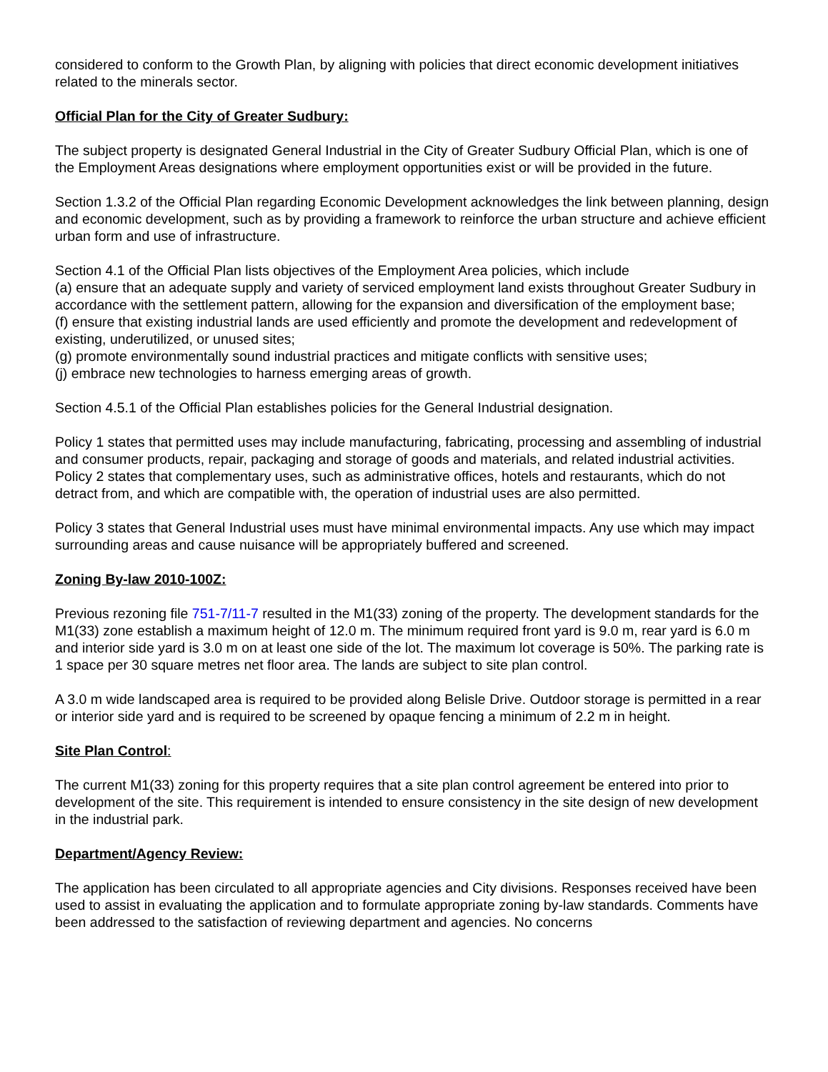considered to conform to the Growth Plan, by aligning with policies that direct economic development initiatives related to the minerals sector.
Official Plan for the City of Greater Sudbury:
The subject property is designated General Industrial in the City of Greater Sudbury Official Plan, which is one of the Employment Areas designations where employment opportunities exist or will be provided in the future.
Section 1.3.2 of the Official Plan regarding Economic Development acknowledges the link between planning, design and economic development, such as by providing a framework to reinforce the urban structure and achieve efficient urban form and use of infrastructure.
Section 4.1 of the Official Plan lists objectives of the Employment Area policies, which include
(a) ensure that an adequate supply and variety of serviced employment land exists throughout Greater Sudbury in accordance with the settlement pattern, allowing for the expansion and diversification of the employment base;
(f) ensure that existing industrial lands are used efficiently and promote the development and redevelopment of existing, underutilized, or unused sites;
(g) promote environmentally sound industrial practices and mitigate conflicts with sensitive uses;
(j) embrace new technologies to harness emerging areas of growth.
Section 4.5.1 of the Official Plan establishes policies for the General Industrial designation.
Policy 1 states that permitted uses may include manufacturing, fabricating, processing and assembling of industrial and consumer products, repair, packaging and storage of goods and materials, and related industrial activities. Policy 2 states that complementary uses, such as administrative offices, hotels and restaurants, which do not detract from, and which are compatible with, the operation of industrial uses are also permitted.
Policy 3 states that General Industrial uses must have minimal environmental impacts. Any use which may impact surrounding areas and cause nuisance will be appropriately buffered and screened.
Zoning By-law 2010-100Z:
Previous rezoning file 751-7/11-7 resulted in the M1(33) zoning of the property. The development standards for the M1(33) zone establish a maximum height of 12.0 m. The minimum required front yard is 9.0 m, rear yard is 6.0 m and interior side yard is 3.0 m on at least one side of the lot. The maximum lot coverage is 50%. The parking rate is 1 space per 30 square metres net floor area. The lands are subject to site plan control.
A 3.0 m wide landscaped area is required to be provided along Belisle Drive. Outdoor storage is permitted in a rear or interior side yard and is required to be screened by opaque fencing a minimum of 2.2 m in height.
Site Plan Control:
The current M1(33) zoning for this property requires that a site plan control agreement be entered into prior to development of the site. This requirement is intended to ensure consistency in the site design of new development in the industrial park.
Department/Agency Review:
The application has been circulated to all appropriate agencies and City divisions. Responses received have been used to assist in evaluating the application and to formulate appropriate zoning by-law standards. Comments have been addressed to the satisfaction of reviewing department and agencies. No concerns